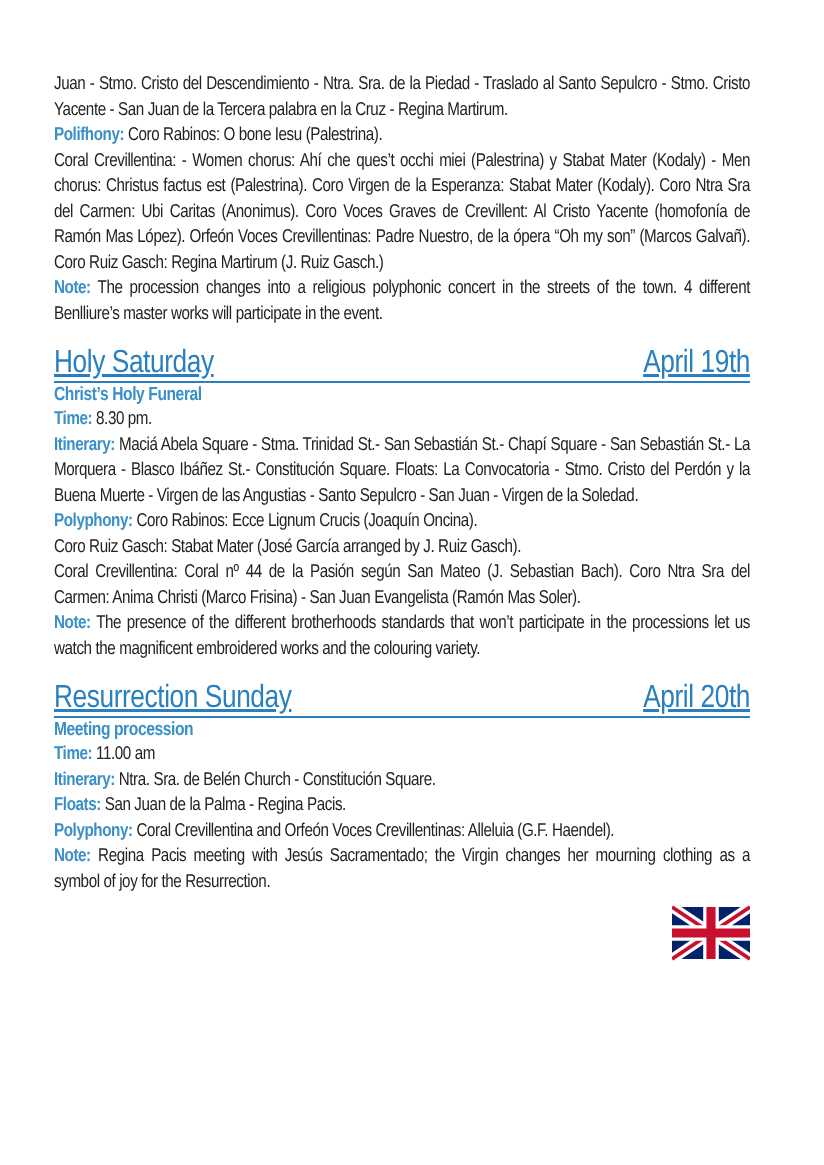Juan - Stmo. Cristo del Descendimiento - Ntra. Sra. de la Piedad - Traslado al Santo Sepulcro - Stmo. Cristo Yacente - San Juan de la Tercera palabra en la Cruz - Regina Martirum.
Polifhony: Coro Rabinos: O bone Iesu (Palestrina).
Coral Crevillentina: - Women chorus: Ahí che ques’t occhi miei (Palestrina) y Stabat Mater (Kodaly) - Men chorus: Christus factus est (Palestrina). Coro Virgen de la Esperanza: Stabat Mater (Kodaly). Coro Ntra Sra del Carmen: Ubi Caritas (Anonimus). Coro Voces Graves de Crevillent: Al Cristo Yacente (homofonía de Ramón Mas López). Orfeón Voces Crevillentinas: Padre Nuestro, de la ópera “Oh my son” (Marcos Galvañ). Coro Ruiz Gasch: Regina Martirum (J. Ruiz Gasch.)
Note: The procession changes into a religious polyphonic concert in the streets of the town. 4 different Benlliure’s master works will participate in the event.
Holy Saturday April 19th
Christ’s Holy Funeral
Time: 8.30 pm.
Itinerary: Maciá Abela Square - Stma. Trinidad St.- San Sebastián St.- Chapí Square - San Sebastián St.- La Morquera - Blasco Ibáñez St.- Constitución Square. Floats: La Convocatoria - Stmo. Cristo del Perdón y la Buena Muerte - Virgen de las Angustias - Santo Sepulcro - San Juan - Virgen de la Soledad.
Polyphony: Coro Rabinos: Ecce Lignum Crucis (Joaquín Oncina).
Coro Ruiz Gasch: Stabat Mater (José García arranged by J. Ruiz Gasch).
Coral Crevillentina: Coral nº 44 de la Pasión según San Mateo (J. Sebastian Bach). Coro Ntra Sra del Carmen: Anima Christi (Marco Frisina) - San Juan Evangelista (Ramón Mas Soler).
Note: The presence of the different brotherhoods standards that won’t participate in the processions let us watch the magnificent embroidered works and the colouring variety.
Resurrection Sunday April 20th
Meeting procession
Time: 11.00 am
Itinerary: Ntra. Sra. de Belén Church - Constitución Square.
Floats: San Juan de la Palma - Regina Pacis.
Polyphony: Coral Crevillentina and Orfeón Voces Crevillentinas: Alleluia (G.F. Haendel).
Note: Regina Pacis meeting with Jesús Sacramentado; the Virgin changes her mourning clothing as a symbol of joy for the Resurrection.